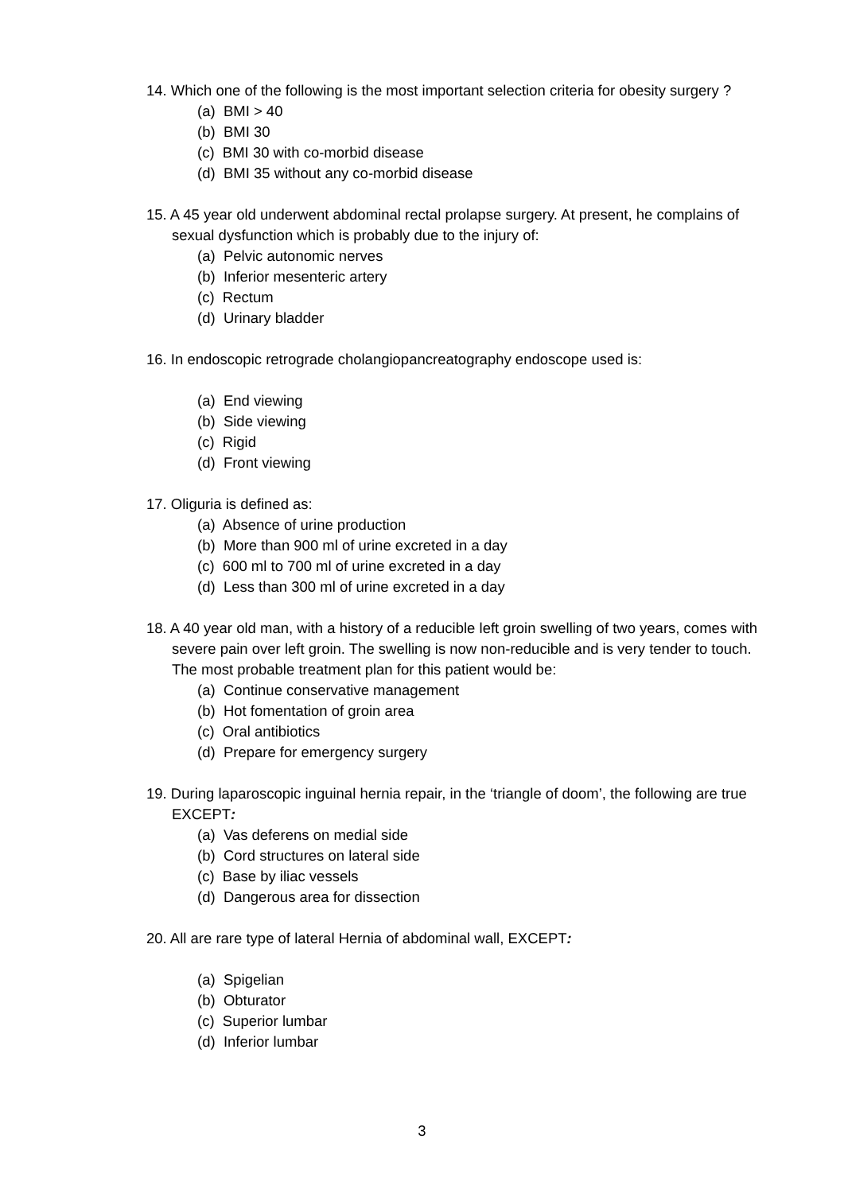14. Which one of the following is the most important selection criteria for obesity surgery ?
(a) BMI > 40
(b) BMI 30
(c) BMI 30 with co-morbid disease
(d) BMI 35 without any co-morbid disease
15. A 45 year old underwent abdominal rectal prolapse surgery. At present, he complains of sexual dysfunction which is probably due to the injury of:
(a) Pelvic autonomic nerves
(b) Inferior mesenteric artery
(c) Rectum
(d) Urinary bladder
16. In endoscopic retrograde cholangiopancreatography endoscope used is:
(a) End viewing
(b) Side viewing
(c) Rigid
(d) Front viewing
17. Oliguria is defined as:
(a) Absence of urine production
(b) More than 900 ml of urine excreted in a day
(c) 600 ml to 700 ml of urine excreted in a day
(d) Less than 300 ml of urine excreted in a day
18. A 40 year old man, with a history of a reducible left groin swelling of two years, comes with severe pain over left groin. The swelling is now non-reducible and is very tender to touch. The most probable treatment plan for this patient would be:
(a) Continue conservative management
(b) Hot fomentation of groin area
(c) Oral antibiotics
(d) Prepare for emergency surgery
19. During laparoscopic inguinal hernia repair, in the ‘triangle of doom’, the following are true EXCEPT:
(a) Vas deferens on medial side
(b) Cord structures on lateral side
(c) Base by iliac vessels
(d) Dangerous area for dissection
20. All are rare type of lateral Hernia of abdominal wall, EXCEPT:
(a) Spigelian
(b) Obturator
(c) Superior lumbar
(d) Inferior lumbar
3